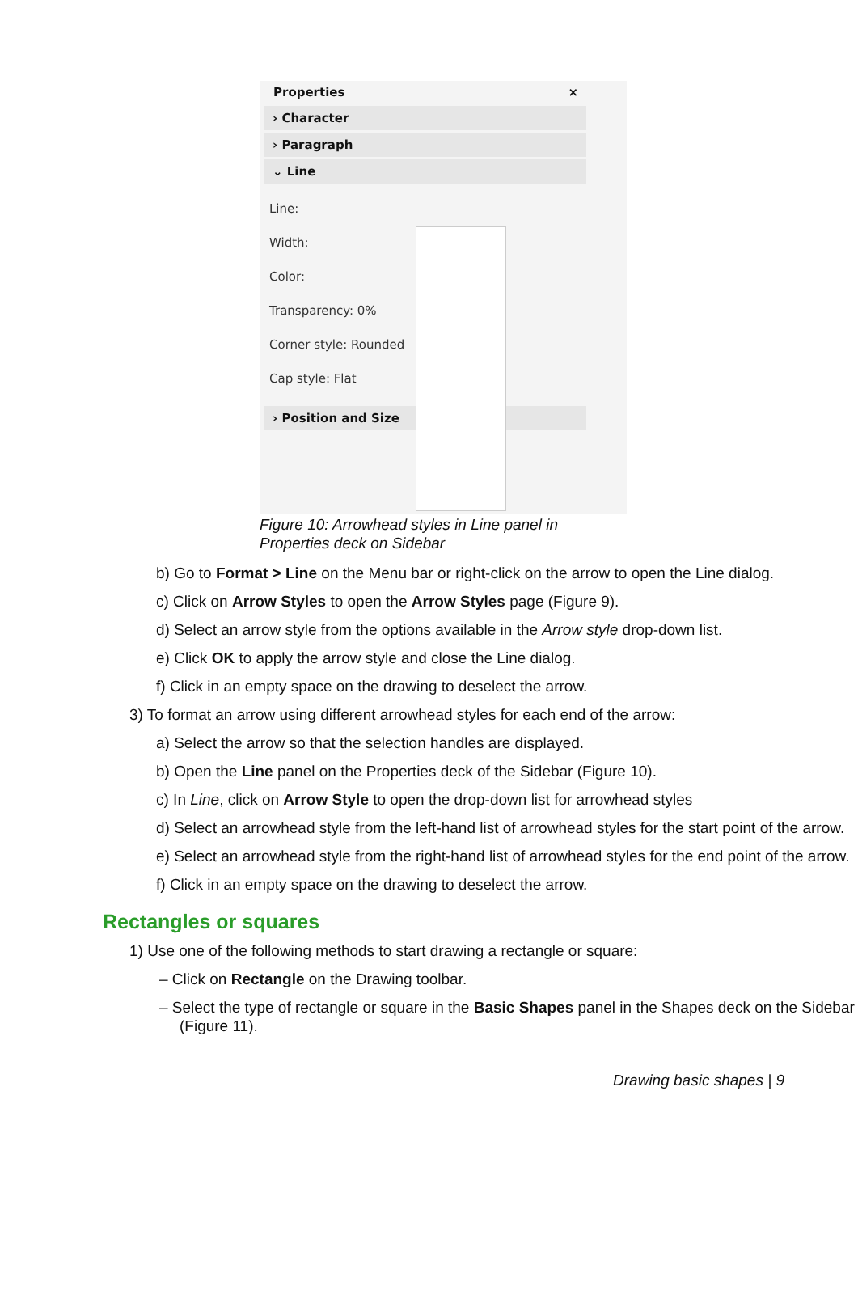Properties ×
› Character
› Paragraph
⌄ Line
Line:
Width:
Color:
Transparency: 0%
Corner style: Rounded
Cap style: Flat
› Position and Size
Figure 10: Arrowhead styles in Line panel in
Properties deck on Sidebar
b) Go to Format > Line on the Menu bar or right-click on the arrow to open the Line dialog.
c) Click on Arrow Styles to open the Arrow Styles page (Figure 9).
d) Select an arrow style from the options available in the Arrow style drop-down list.
e) Click OK to apply the arrow style and close the Line dialog.
f) Click in an empty space on the drawing to deselect the arrow.
3) To format an arrow using different arrowhead styles for each end of the arrow:
a) Select the arrow so that the selection handles are displayed.
b) Open the Line panel on the Properties deck of the Sidebar (Figure 10).
c) In Line, click on Arrow Style to open the drop-down list for arrowhead styles
d) Select an arrowhead style from the left-hand list of arrowhead styles for the start point of the arrow.
e) Select an arrowhead style from the right-hand list of arrowhead styles for the end point of the arrow.
f) Click in an empty space on the drawing to deselect the arrow.
Rectangles or squares
1) Use one of the following methods to start drawing a rectangle or square:
– Click on Rectangle on the Drawing toolbar.
– Select the type of rectangle or square in the Basic Shapes panel in the Shapes deck on the Sidebar (Figure 11).
Drawing basic shapes | 9